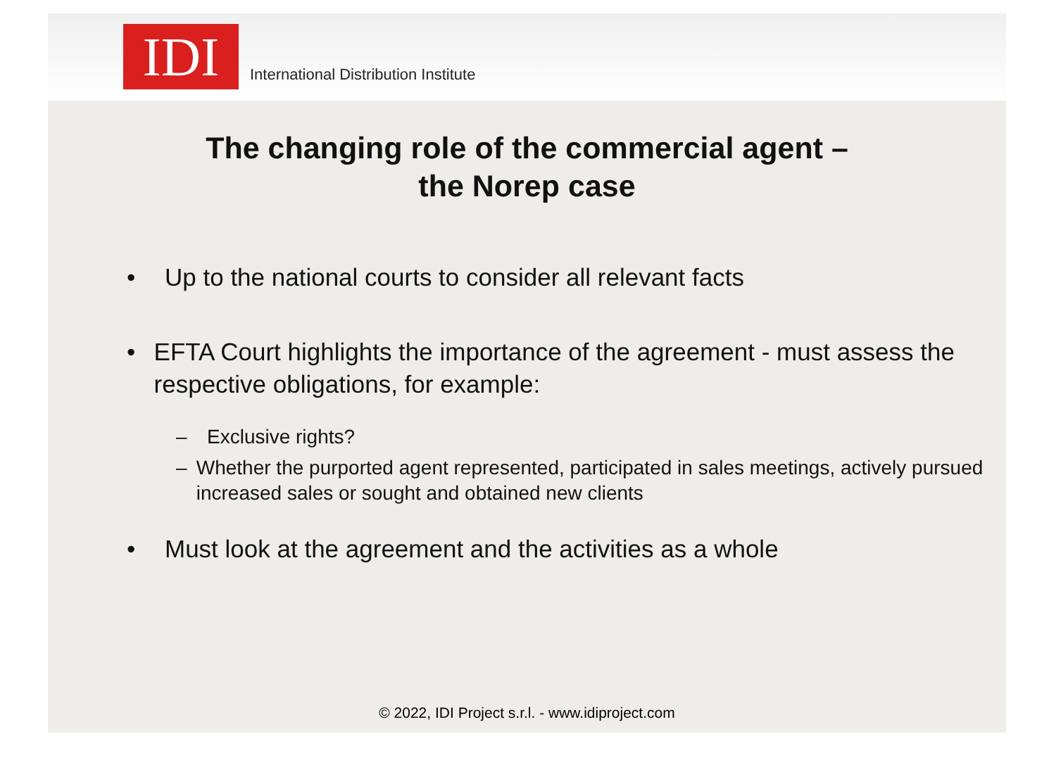IDI
International Distribution Institute
The changing role of the commercial agent –
the Norep case
• Up to the national courts to consider all relevant facts
• EFTA Court highlights the importance of the agreement - must assess the respective obligations, for example:
– Exclusive rights?
– Whether the purported agent represented, participated in sales meetings, actively pursued increased sales or sought and obtained new clients
• Must look at the agreement and the activities as a whole
© 2022, IDI Project s.r.l. - www.idiproject.com